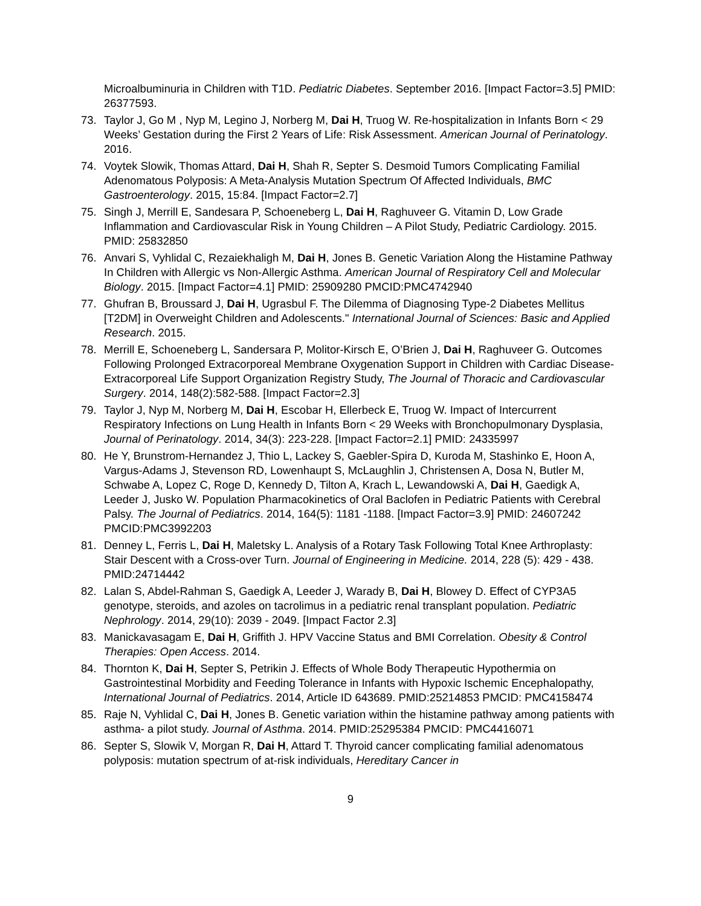Microalbuminuria in Children with T1D. Pediatric Diabetes. September 2016. [Impact Factor=3.5] PMID: 26377593.
73. Taylor J, Go M , Nyp M, Legino J, Norberg M, Dai H, Truog W. Re-hospitalization in Infants Born < 29 Weeks’ Gestation during the First 2 Years of Life: Risk Assessment. American Journal of Perinatology. 2016.
74. Voytek Slowik, Thomas Attard, Dai H, Shah R, Septer S. Desmoid Tumors Complicating Familial Adenomatous Polyposis: A Meta-Analysis Mutation Spectrum Of Affected Individuals, BMC Gastroenterology. 2015, 15:84. [Impact Factor=2.7]
75. Singh J, Merrill E, Sandesara P, Schoeneberg L, Dai H, Raghuveer G. Vitamin D, Low Grade Inflammation and Cardiovascular Risk in Young Children – A Pilot Study, Pediatric Cardiology. 2015. PMID: 25832850
76. Anvari S, Vyhlidal C, Rezaiekhaligh M, Dai H, Jones B. Genetic Variation Along the Histamine Pathway In Children with Allergic vs Non-Allergic Asthma. American Journal of Respiratory Cell and Molecular Biology. 2015. [Impact Factor=4.1] PMID: 25909280 PMCID:PMC4742940
77. Ghufran B, Broussard J, Dai H, Ugrasbul F. The Dilemma of Diagnosing Type-2 Diabetes Mellitus [T2DM] in Overweight Children and Adolescents." International Journal of Sciences: Basic and Applied Research. 2015.
78. Merrill E, Schoeneberg L, Sandersara P, Molitor-Kirsch E, O’Brien J, Dai H, Raghuveer G. Outcomes Following Prolonged Extracorporeal Membrane Oxygenation Support in Children with Cardiac Disease- Extracorporeal Life Support Organization Registry Study, The Journal of Thoracic and Cardiovascular Surgery. 2014, 148(2):582-588. [Impact Factor=2.3]
79. Taylor J, Nyp M, Norberg M, Dai H, Escobar H, Ellerbeck E, Truog W. Impact of Intercurrent Respiratory Infections on Lung Health in Infants Born < 29 Weeks with Bronchopulmonary Dysplasia, Journal of Perinatology. 2014, 34(3): 223-228. [Impact Factor=2.1] PMID: 24335997
80. He Y, Brunstrom-Hernandez J, Thio L, Lackey S, Gaebler-Spira D, Kuroda M, Stashinko E, Hoon A, Vargus-Adams J, Stevenson RD, Lowenhaupt S, McLaughlin J, Christensen A, Dosa N, Butler M, Schwabe A, Lopez C, Roge D, Kennedy D, Tilton A, Krach L, Lewandowski A, Dai H, Gaedigk A, Leeder J, Jusko W. Population Pharmacokinetics of Oral Baclofen in Pediatric Patients with Cerebral Palsy. The Journal of Pediatrics. 2014, 164(5): 1181 -1188. [Impact Factor=3.9] PMID: 24607242 PMCID:PMC3992203
81. Denney L, Ferris L, Dai H, Maletsky L. Analysis of a Rotary Task Following Total Knee Arthroplasty: Stair Descent with a Cross-over Turn. Journal of Engineering in Medicine. 2014, 228 (5): 429 - 438. PMID:24714442
82. Lalan S, Abdel-Rahman S, Gaedigk A, Leeder J, Warady B, Dai H, Blowey D. Effect of CYP3A5 genotype, steroids, and azoles on tacrolimus in a pediatric renal transplant population. Pediatric Nephrology. 2014, 29(10): 2039 - 2049. [Impact Factor 2.3]
83. Manickavasagam E, Dai H, Griffith J. HPV Vaccine Status and BMI Correlation. Obesity & Control Therapies: Open Access. 2014.
84. Thornton K, Dai H, Septer S, Petrikin J. Effects of Whole Body Therapeutic Hypothermia on Gastrointestinal Morbidity and Feeding Tolerance in Infants with Hypoxic Ischemic Encephalopathy, International Journal of Pediatrics. 2014, Article ID 643689. PMID:25214853 PMCID: PMC4158474
85. Raje N, Vyhlidal C, Dai H, Jones B. Genetic variation within the histamine pathway among patients with asthma- a pilot study. Journal of Asthma. 2014. PMID:25295384 PMCID: PMC4416071
86. Septer S, Slowik V, Morgan R, Dai H, Attard T. Thyroid cancer complicating familial adenomatous polyposis: mutation spectrum of at-risk individuals, Hereditary Cancer in
9